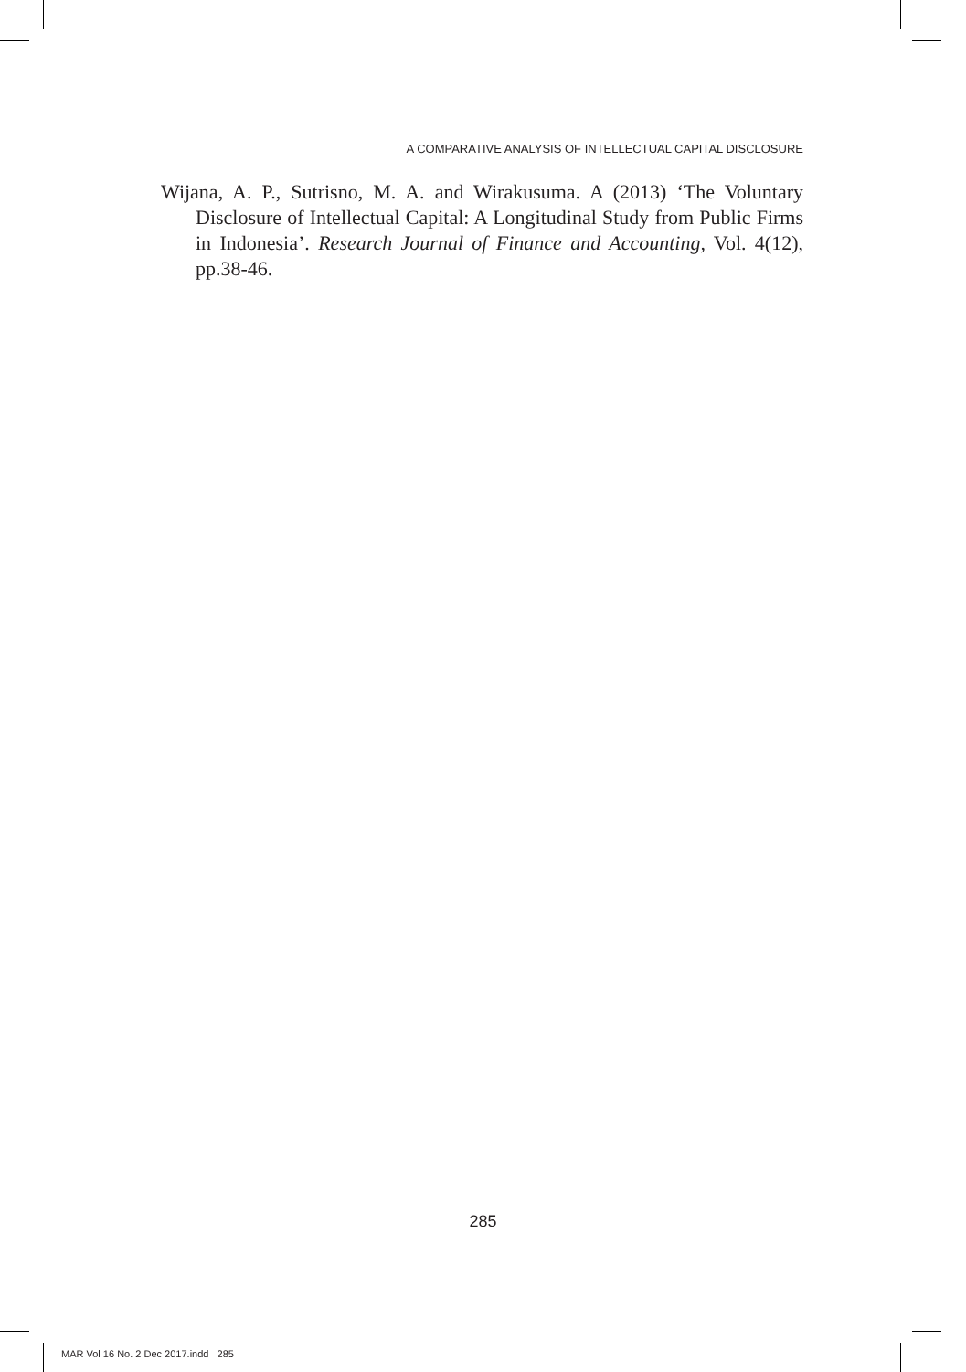A COMPARATIVE ANALYSIS OF INTELLECTUAL CAPITAL DISCLOSURE
Wijana, A. P., Sutrisno, M. A. and Wirakusuma. A (2013) ‘The Voluntary Disclosure of Intellectual Capital: A Longitudinal Study from Public Firms in Indonesia’. Research Journal of Finance and Accounting, Vol. 4(12), pp.38-46.
285
MAR Vol 16 No. 2 Dec 2017.indd 285